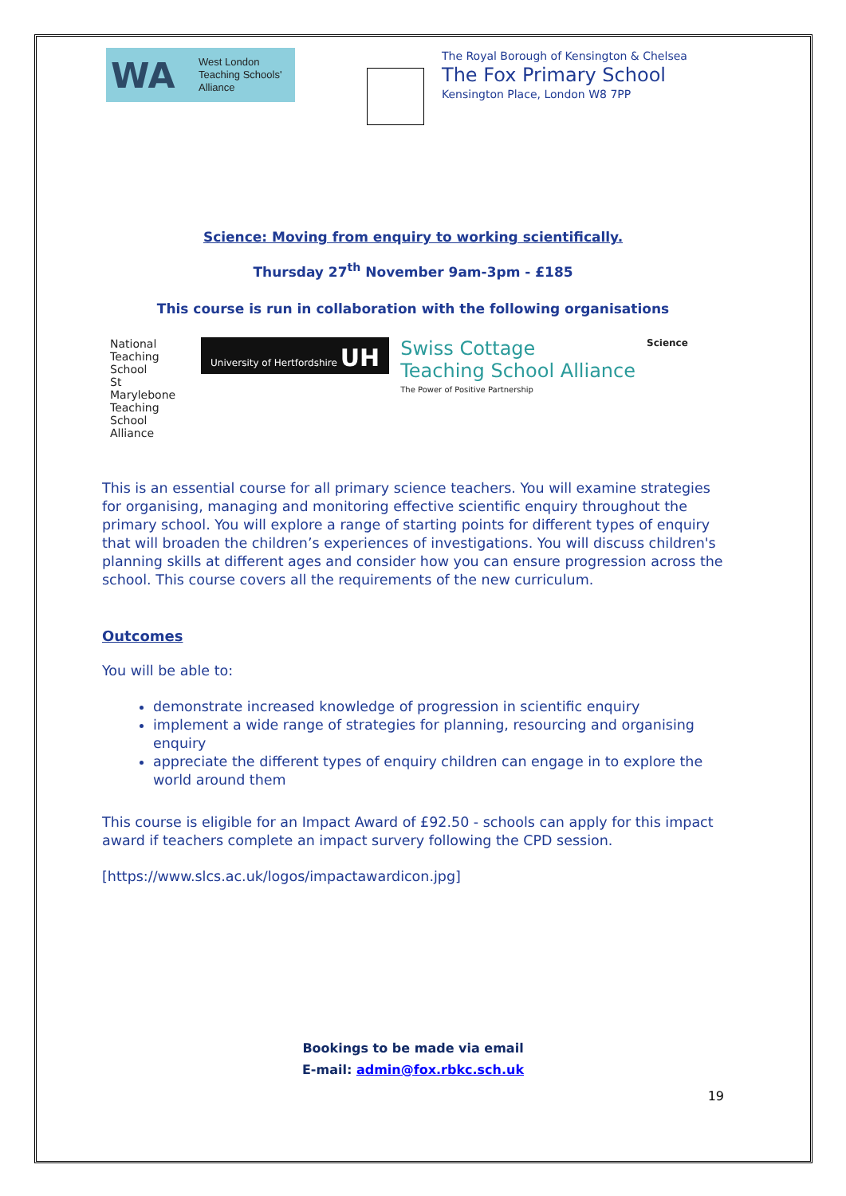WA
West London
Teaching Schools'
Alliance
The Royal Borough of Kensington & Chelsea
The Fox Primary School
Kensington Place, London W8 7PP
Science: Moving from enquiry to working scientifically.
Thursday 27<sup>th</sup> November 9am-3pm - £185
This course is run in collaboration with the following organisations
National Teaching School
St Marylebone Teaching School Alliance
University of Hertfordshire UH
Swiss Cottage
Teaching School Alliance
The Power of Positive Partnership
Science
This is an essential course for all primary science teachers. You will examine strategies for organising, managing and monitoring effective scientific enquiry throughout the primary school. You will explore a range of starting points for different types of enquiry that will broaden the children’s experiences of investigations. You will discuss children's planning skills at different ages and consider how you can ensure progression across the school. This course covers all the requirements of the new curriculum.
Outcomes
You will be able to:
demonstrate increased knowledge of progression in scientific enquiry
implement a wide range of strategies for planning, resourcing and organising enquiry
appreciate the different types of enquiry children can engage in to explore the world around them
This course is eligible for an Impact Award of £92.50 - schools can apply for this impact award if teachers complete an impact survery following the CPD session.
[https://www.slcs.ac.uk/logos/impactawardicon.jpg]
Bookings to be made via email
E-mail: admin@fox.rbkc.sch.uk
19